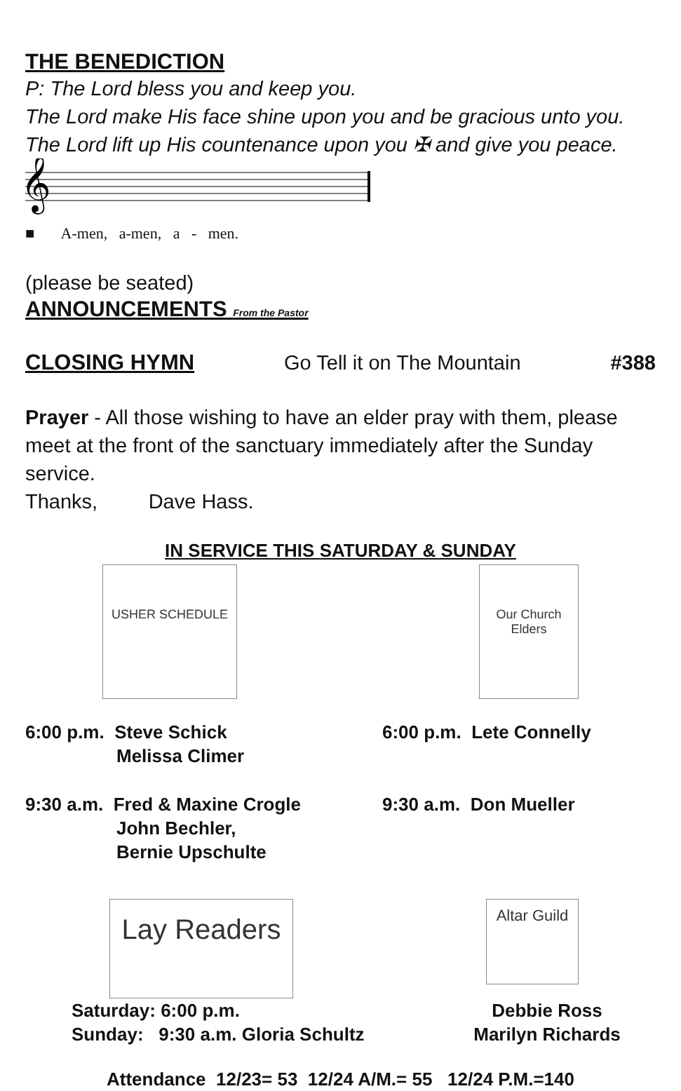THE BENEDICTION
P: The Lord bless you and keep you.
The Lord make His face shine upon you and be gracious unto you.
The Lord lift up His countenance upon you ✠ and give you peace.
𝄞
■ A-men, a-men, a - men.
(please be seated)
ANNOUNCEMENTS From the Pastor
CLOSING HYMN Go Tell it on The Mountain #388
Prayer - All those wishing to have an elder pray with them, please meet at the front of the sanctuary immediately after the Sunday service.
Thanks, Dave Hass.
IN SERVICE THIS SATURDAY & SUNDAY
USHER SCHEDULE Our Church Elders
6:00 p.m. Steve Schick
Melissa Climer
6:00 p.m. Lete Connelly
9:30 a.m. Fred & Maxine Crogle
John Bechler,
Bernie Upschulte
9:30 a.m. Don Mueller
Lay Readers
Altar Guild
Saturday: 6:00 p.m.
Sunday: 9:30 a.m. Gloria Schultz
Debbie Ross
Marilyn Richards
Attendance 12/23= 53 12/24 A/M.= 55 12/24 P.M.=140